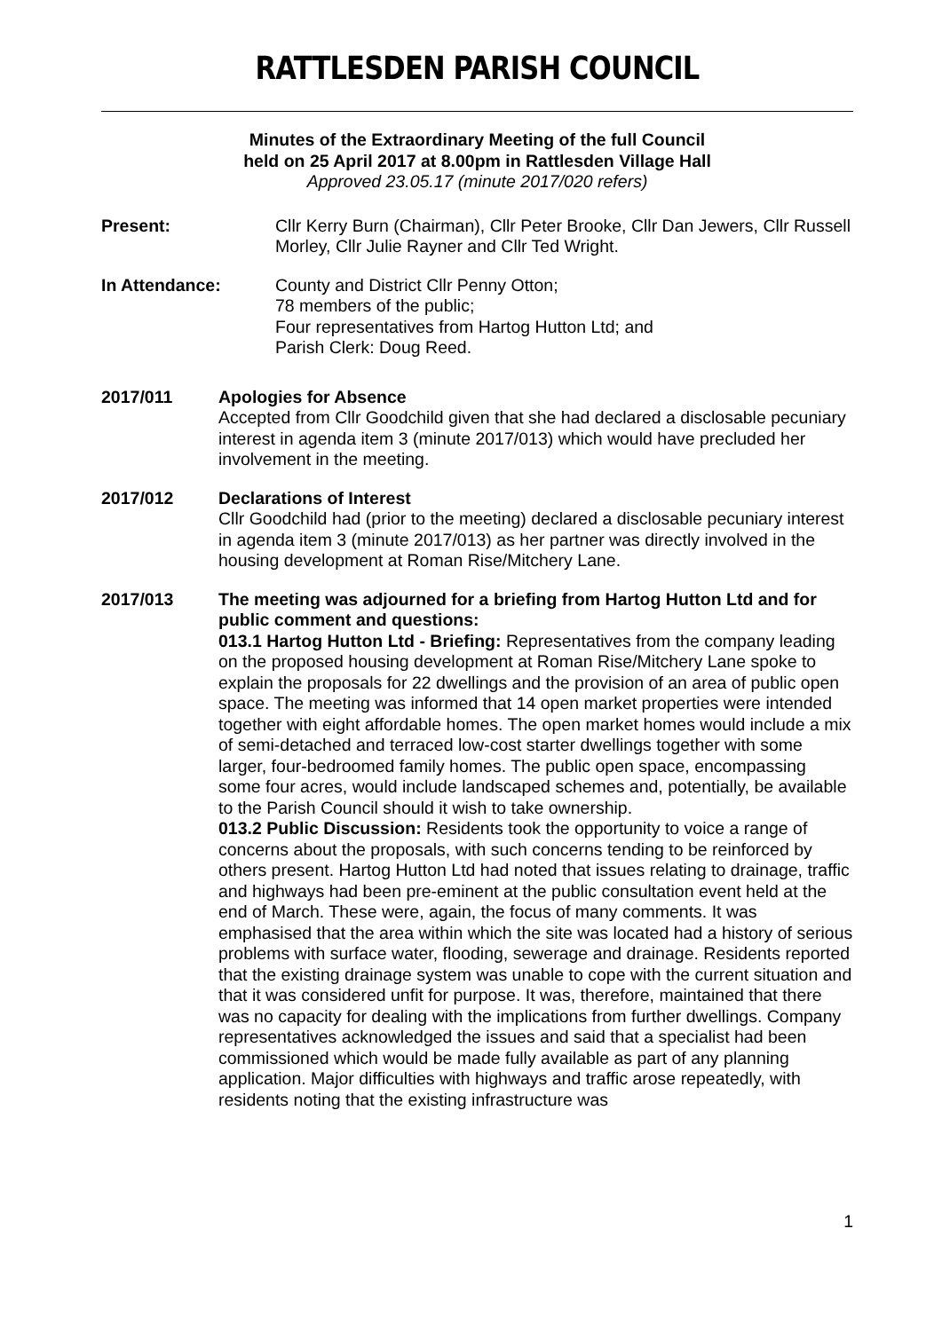RATTLESDEN PARISH COUNCIL
Minutes of the Extraordinary Meeting of the full Council
held on 25 April 2017 at 8.00pm in Rattlesden Village Hall
Approved 23.05.17 (minute 2017/020 refers)
Present: Cllr Kerry Burn (Chairman), Cllr Peter Brooke, Cllr Dan Jewers, Cllr Russell Morley, Cllr Julie Rayner and Cllr Ted Wright.
In Attendance: County and District Cllr Penny Otton;
78 members of the public;
Four representatives from Hartog Hutton Ltd; and
Parish Clerk: Doug Reed.
2017/011 Apologies for Absence
Accepted from Cllr Goodchild given that she had declared a disclosable pecuniary interest in agenda item 3 (minute 2017/013) which would have precluded her involvement in the meeting.
2017/012 Declarations of Interest
Cllr Goodchild had (prior to the meeting) declared a disclosable pecuniary interest in agenda item 3 (minute 2017/013) as her partner was directly involved in the housing development at Roman Rise/Mitchery Lane.
2017/013 The meeting was adjourned for a briefing from Hartog Hutton Ltd and for public comment and questions:
013.1 Hartog Hutton Ltd - Briefing: Representatives from the company leading on the proposed housing development at Roman Rise/Mitchery Lane spoke to explain the proposals for 22 dwellings and the provision of an area of public open space. The meeting was informed that 14 open market properties were intended together with eight affordable homes. The open market homes would include a mix of semi-detached and terraced low-cost starter dwellings together with some larger, four-bedroomed family homes. The public open space, encompassing some four acres, would include landscaped schemes and, potentially, be available to the Parish Council should it wish to take ownership.
013.2 Public Discussion: Residents took the opportunity to voice a range of concerns about the proposals, with such concerns tending to be reinforced by others present. Hartog Hutton Ltd had noted that issues relating to drainage, traffic and highways had been pre-eminent at the public consultation event held at the end of March. These were, again, the focus of many comments. It was emphasised that the area within which the site was located had a history of serious problems with surface water, flooding, sewerage and drainage. Residents reported that the existing drainage system was unable to cope with the current situation and that it was considered unfit for purpose. It was, therefore, maintained that there was no capacity for dealing with the implications from further dwellings. Company representatives acknowledged the issues and said that a specialist had been commissioned which would be made fully available as part of any planning application. Major difficulties with highways and traffic arose repeatedly, with residents noting that the existing infrastructure was
1